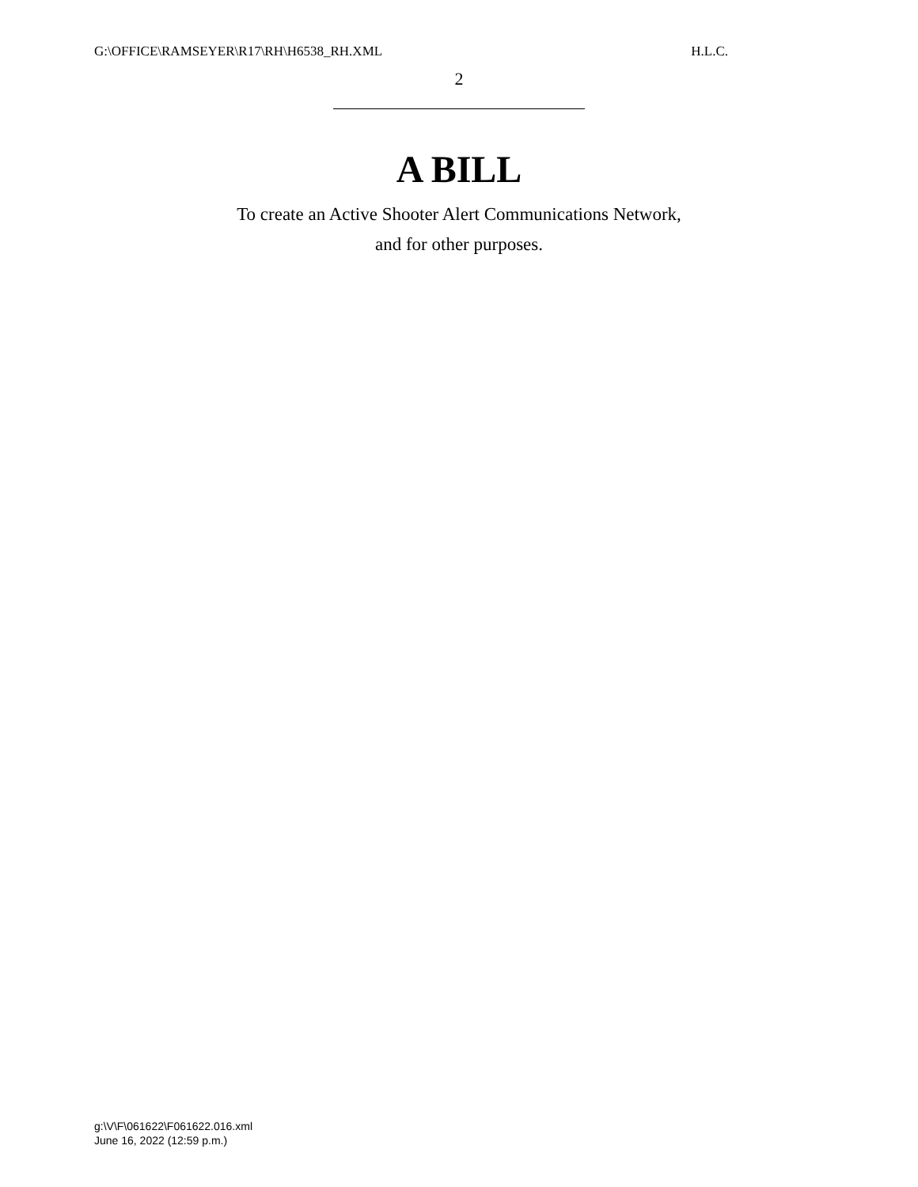G:\OFFICE\RAMSEYER\R17\RH\H6538_RH.XML H.L.C.
2
A BILL
To create an Active Shooter Alert Communications Network,
and for other purposes.
g:\V\F\061622\F061622.016.xml
June 16, 2022 (12:59 p.m.)